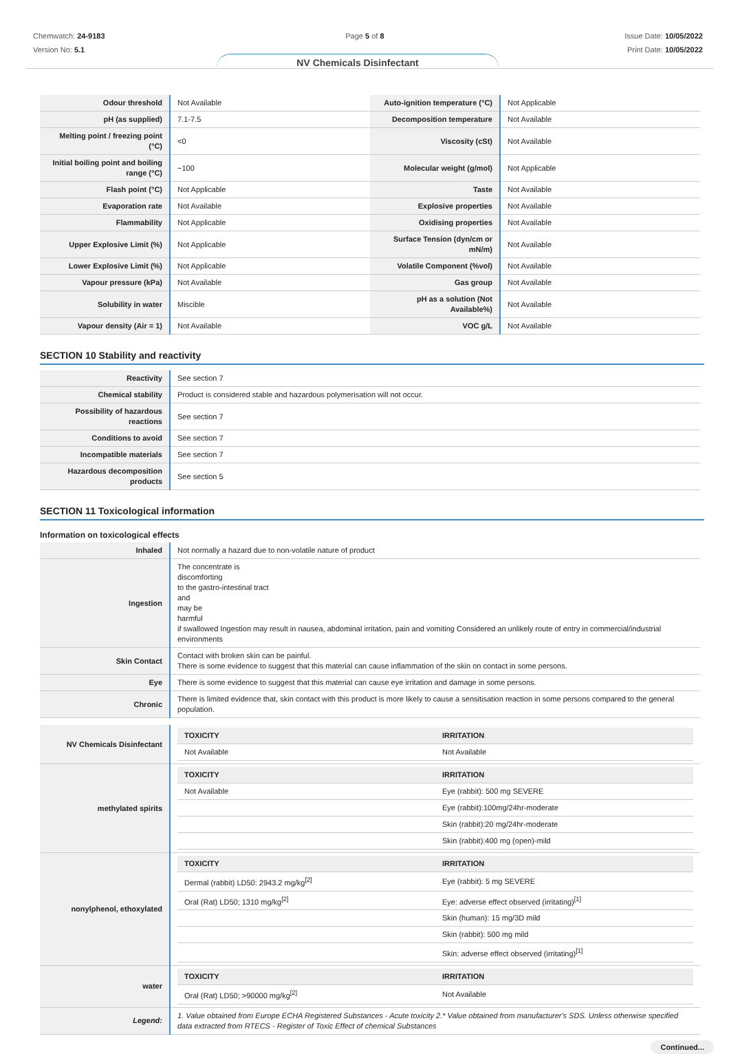Chemwatch: 24-9183
Version No: 5.1
Page 5 of 8 Issue Date: 10/05/2022
Print Date: 10/05/2022
NV Chemicals Disinfectant
| Odour threshold | Not Available | Auto-ignition temperature (°C) | Not Applicable |
| pH (as supplied) | 7.1-7.5 | Decomposition temperature | Not Available |
| Melting point / freezing point (°C) | <0 | Viscosity (cSt) | Not Available |
| Initial boiling point and boiling range (°C) | ~100 | Molecular weight (g/mol) | Not Applicable |
| Flash point (°C) | Not Applicable | Taste | Not Available |
| Evaporation rate | Not Available | Explosive properties | Not Available |
| Flammability | Not Applicable | Oxidising properties | Not Available |
| Upper Explosive Limit (%) | Not Applicable | Surface Tension (dyn/cm or mN/m) | Not Available |
| Lower Explosive Limit (%) | Not Applicable | Volatile Component (%vol) | Not Available |
| Vapour pressure (kPa) | Not Available | Gas group | Not Available |
| Solubility in water | Miscible | pH as a solution (Not Available%) | Not Available |
| Vapour density (Air = 1) | Not Available | VOC g/L | Not Available |
SECTION 10 Stability and reactivity
| Reactivity | See section 7 |
| Chemical stability | Product is considered stable and hazardous polymerisation will not occur. |
| Possibility of hazardous reactions | See section 7 |
| Conditions to avoid | See section 7 |
| Incompatible materials | See section 7 |
| Hazardous decomposition products | See section 5 |
SECTION 11 Toxicological information
Information on toxicological effects
| Inhaled | Not normally a hazard due to non-volatile nature of product |
| Ingestion | The concentrate is discomforting to the gastro-intestinal tract and may be harmful if swallowed Ingestion may result in nausea, abdominal irritation, pain and vomiting Considered an unlikely route of entry in commercial/industrial environments |
| Skin Contact | Contact with broken skin can be painful. There is some evidence to suggest that this material can cause inflammation of the skin on contact in some persons. |
| Eye | There is some evidence to suggest that this material can cause eye irritation and damage in some persons. |
| Chronic | There is limited evidence that, skin contact with this product is more likely to cause a sensitisation reaction in some persons compared to the general population. |
| NV Chemicals Disinfectant | / TOXICITY / IRRITATION / / --- / --- / / Not Available / Not Available / |
| methylated spirits | / TOXICITY / IRRITATION / / --- / --- / / Not Available / Eye (rabbit): 500 mg SEVERE / / / Eye (rabbit):100mg/24hr-moderate / / / Skin (rabbit):20 mg/24hr-moderate / / / Skin (rabbit):400 mg (open)-mild / |
| nonylphenol, ethoxylated | / TOXICITY / IRRITATION / / --- / --- / / Dermal (rabbit) LD50: 2943.2 mg/kg<sup>[2]</sup> / Eye (rabbit): 5 mg SEVERE / / Oral (Rat) LD50; 1310 mg/kg<sup>[2]</sup> / Eye: adverse effect observed (irritating)<sup>[1]</sup> / / / Skin (human): 15 mg/3D mild / / / Skin (rabbit): 500 mg mild / / / Skin: adverse effect observed (irritating)<sup>[1]</sup> / |
| water | / TOXICITY / IRRITATION / / --- / --- / / Oral (Rat) LD50; >90000 mg/kg<sup>[2]</sup> / Not Available / |
| Legend: | 1. Value obtained from Europe ECHA Registered Substances - Acute toxicity 2.* Value obtained from manufacturer's SDS. Unless otherwise specified data extracted from RTECS - Register of Toxic Effect of chemical Substances |
Continued...